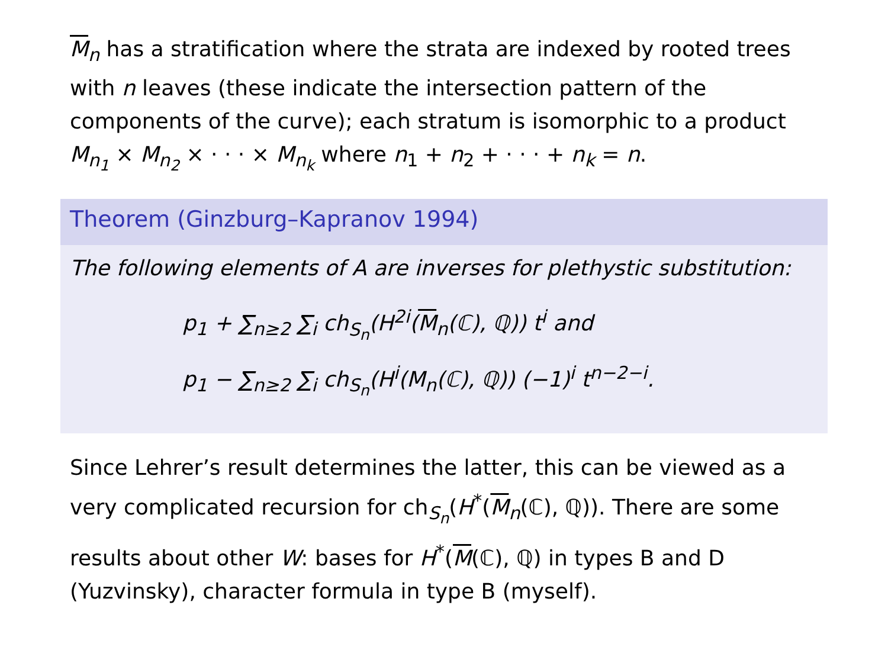M<sub>n</sub> has a stratification where the strata are indexed by rooted trees with n leaves (these indicate the intersection pattern of the components of the curve); each stratum is isomorphic to a product M<sub>n<sub>1</sub></sub> × M<sub>n<sub>2</sub></sub> × · · · × M<sub>n<sub>k</sub></sub> where n<sub>1</sub> + n<sub>2</sub> + · · · + n<sub>k</sub> = n.
Theorem (Ginzburg–Kapranov 1994)
The following elements of A are inverses for plethystic substitution:
p<sub>1</sub> + ∑<sub>n≥2</sub> ∑<sub>i</sub> ch<sub>S<sub>n</sub></sub>(H<sup>2i</sup>(M<sub>n</sub>(ℂ), ℚ)) t<sup>i</sup> and
p<sub>1</sub> − ∑<sub>n≥2</sub> ∑<sub>i</sub> ch<sub>S<sub>n</sub></sub>(H<sup>i</sup>(M<sub>n</sub>(ℂ), ℚ)) (−1)<sup>i</sup> t<sup>n−2−i</sup>.
Since Lehrer’s result determines the latter, this can be viewed as a very complicated recursion for ch<sub>S<sub>n</sub></sub>(H<sup>*</sup>(M<sub>n</sub>(ℂ), ℚ)). There are some results about other W: bases for H<sup>*</sup>(M(ℂ), ℚ) in types B and D (Yuzvinsky), character formula in type B (myself).